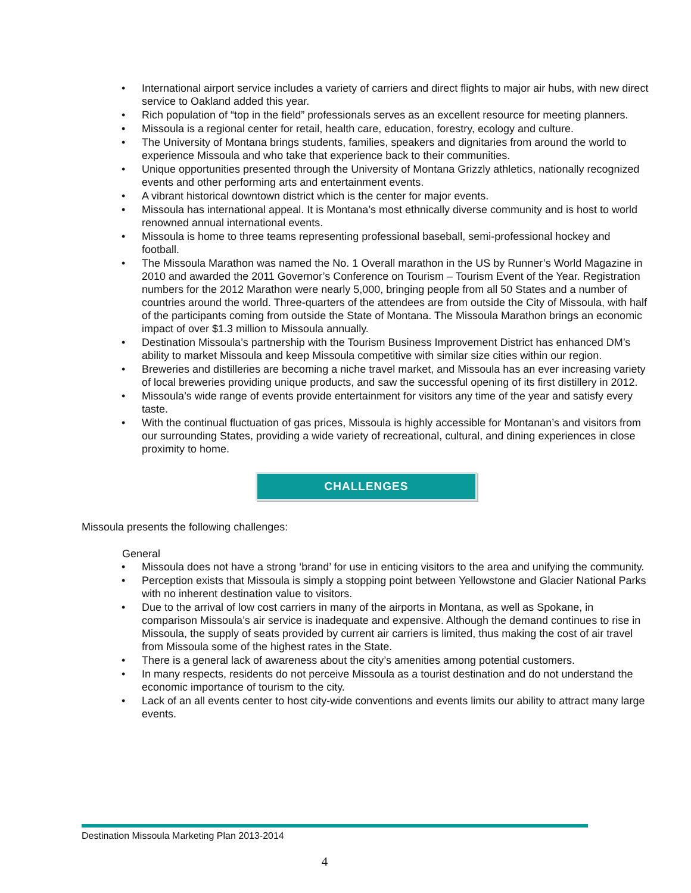• International airport service includes a variety of carriers and direct flights to major air hubs, with new direct service to Oakland added this year.
• Rich population of “top in the field” professionals serves as an excellent resource for meeting planners.
• Missoula is a regional center for retail, health care, education, forestry, ecology and culture.
• The University of Montana brings students, families, speakers and dignitaries from around the world to experience Missoula and who take that experience back to their communities.
• Unique opportunities presented through the University of Montana Grizzly athletics, nationally recognized events and other performing arts and entertainment events.
• A vibrant historical downtown district which is the center for major events.
• Missoula has international appeal. It is Montana’s most ethnically diverse community and is host to world renowned annual international events.
• Missoula is home to three teams representing professional baseball, semi-professional hockey and football.
• The Missoula Marathon was named the No. 1 Overall marathon in the US by Runner’s World Magazine in 2010 and awarded the 2011 Governor’s Conference on Tourism – Tourism Event of the Year. Registration numbers for the 2012 Marathon were nearly 5,000, bringing people from all 50 States and a number of countries around the world. Three-quarters of the attendees are from outside the City of Missoula, with half of the participants coming from outside the State of Montana. The Missoula Marathon brings an economic impact of over $1.3 million to Missoula annually.
• Destination Missoula’s partnership with the Tourism Business Improvement District has enhanced DM’s ability to market Missoula and keep Missoula competitive with similar size cities within our region.
• Breweries and distilleries are becoming a niche travel market, and Missoula has an ever increasing variety of local breweries providing unique products, and saw the successful opening of its first distillery in 2012.
• Missoula’s wide range of events provide entertainment for visitors any time of the year and satisfy every taste.
• With the continual fluctuation of gas prices, Missoula is highly accessible for Montanan’s and visitors from our surrounding States, providing a wide variety of recreational, cultural, and dining experiences in close proximity to home.
CHALLENGES
Missoula presents the following challenges:
General
• Missoula does not have a strong ‘brand’ for use in enticing visitors to the area and unifying the community.
• Perception exists that Missoula is simply a stopping point between Yellowstone and Glacier National Parks with no inherent destination value to visitors.
• Due to the arrival of low cost carriers in many of the airports in Montana, as well as Spokane, in comparison Missoula’s air service is inadequate and expensive. Although the demand continues to rise in Missoula, the supply of seats provided by current air carriers is limited, thus making the cost of air travel from Missoula some of the highest rates in the State.
• There is a general lack of awareness about the city’s amenities among potential customers.
• In many respects, residents do not perceive Missoula as a tourist destination and do not understand the economic importance of tourism to the city.
• Lack of an all events center to host city-wide conventions and events limits our ability to attract many large events.
Destination Missoula Marketing Plan 2013-2014
4